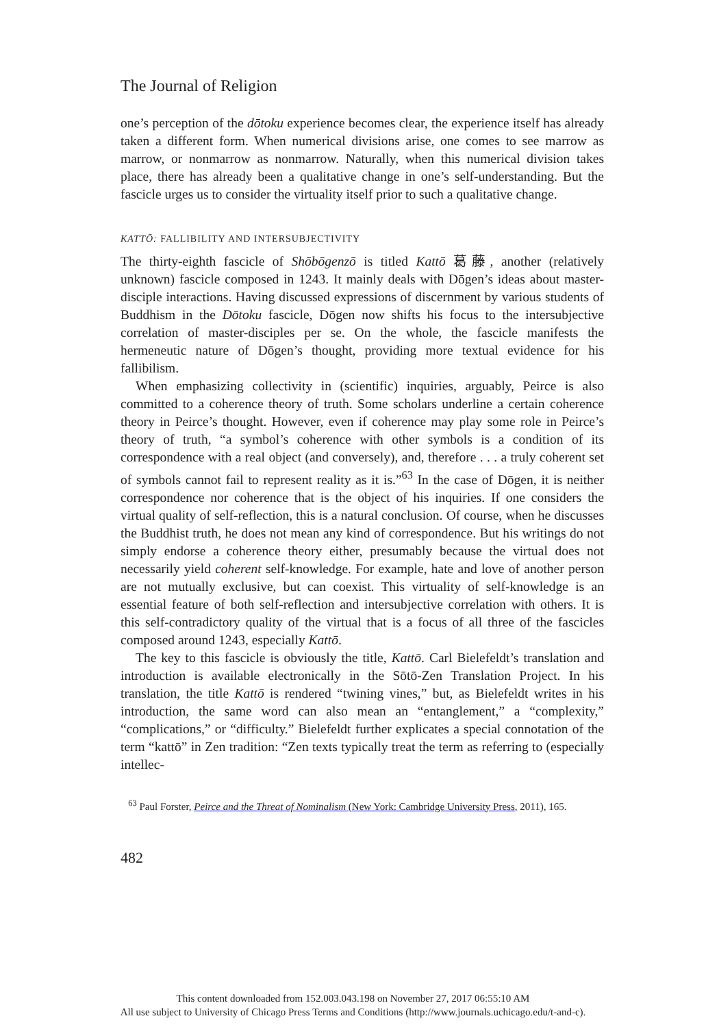The Journal of Religion
one’s perception of the dōtoku experience becomes clear, the experience itself has already taken a different form. When numerical divisions arise, one comes to see marrow as marrow, or nonmarrow as nonmarrow. Naturally, when this numerical division takes place, there has already been a qualitative change in one’s self-understanding. But the fascicle urges us to consider the virtuality itself prior to such a qualitative change.
KATTŌ: FALLIBILITY AND INTERSUBJECTIVITY
The thirty-eighth fascicle of Shōbōgenzō is titled Kattō 葛藤, another (relatively unknown) fascicle composed in 1243. It mainly deals with Dōgen’s ideas about master-disciple interactions. Having discussed expressions of discernment by various students of Buddhism in the Dōtoku fascicle, Dōgen now shifts his focus to the intersubjective correlation of master-disciples per se. On the whole, the fascicle manifests the hermeneutic nature of Dōgen’s thought, providing more textual evidence for his fallibilism.
When emphasizing collectivity in (scientific) inquiries, arguably, Peirce is also committed to a coherence theory of truth. Some scholars underline a certain coherence theory in Peirce’s thought. However, even if coherence may play some role in Peirce’s theory of truth, “a symbol’s coherence with other symbols is a condition of its correspondence with a real object (and conversely), and, therefore . . . a truly coherent set of symbols cannot fail to represent reality as it is.”<sup>63</sup> In the case of Dōgen, it is neither correspondence nor coherence that is the object of his inquiries. If one considers the virtual quality of self-reflection, this is a natural conclusion. Of course, when he discusses the Buddhist truth, he does not mean any kind of correspondence. But his writings do not simply endorse a coherence theory either, presumably because the virtual does not necessarily yield coherent self-knowledge. For example, hate and love of another person are not mutually exclusive, but can coexist. This virtuality of self-knowledge is an essential feature of both self-reflection and intersubjective correlation with others. It is this self-contradictory quality of the virtual that is a focus of all three of the fascicles composed around 1243, especially Kattō.
The key to this fascicle is obviously the title, Kattō. Carl Bielefeldt’s translation and introduction is available electronically in the Sōtō-Zen Translation Project. In his translation, the title Kattō is rendered “twining vines,” but, as Bielefeldt writes in his introduction, the same word can also mean an “entanglement,” a “complexity,” “complications,” or “difficulty.” Bielefeldt further explicates a special connotation of the term “kattō” in Zen tradition: “Zen texts typically treat the term as referring to (especially intellec-
<sup>63</sup> Paul Forster, Peirce and the Threat of Nominalism (New York: Cambridge University Press, 2011), 165.
482
This content downloaded from 152.003.043.198 on November 27, 2017 06:55:10 AM
All use subject to University of Chicago Press Terms and Conditions (http://www.journals.uchicago.edu/t-and-c).